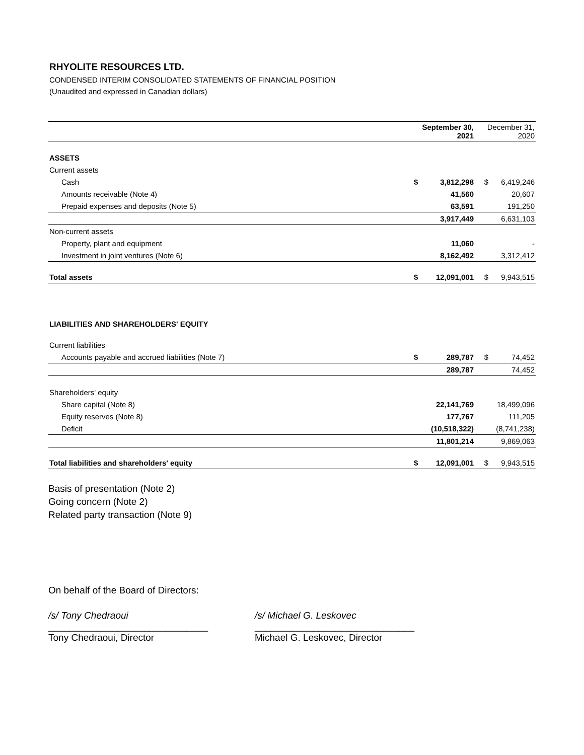RHYOLITE RESOURCES LTD.
CONDENSED INTERIM CONSOLIDATED STATEMENTS OF FINANCIAL POSITION
(Unaudited and expressed in Canadian dollars)
| | September 30, 2021 | | December 31, 2020 | |
| --- | --- | --- | --- | --- |
| ASSETS | | | | |
| Current assets | | | | |
| Cash | $ | 3,812,298 | $ | 6,419,246 |
| Amounts receivable (Note 4) | | 41,560 | | 20,607 |
| Prepaid expenses and deposits (Note 5) | | 63,591 | | 191,250 |
| | | 3,917,449 | | 6,631,103 |
| Non-current assets | | | | |
| Property, plant and equipment | | 11,060 | | - |
| Investment in joint ventures (Note 6) | | 8,162,492 | | 3,312,412 |
| Total assets | $ | 12,091,001 | $ | 9,943,515 |
| LIABILITIES AND SHAREHOLDERS' EQUITY | | | | |
| Current liabilities | | | | |
| Accounts payable and accrued liabilities (Note 7) | $ | 289,787 | $ | 74,452 |
| | | 289,787 | | 74,452 |
| Shareholders' equity | | | | |
| Share capital (Note 8) | | 22,141,769 | | 18,499,096 |
| Equity reserves (Note 8) | | 177,767 | | 111,205 |
| Deficit | | (10,518,322) | | (8,741,238) |
| | | 11,801,214 | | 9,869,063 |
| Total liabilities and shareholders' equity | $ | 12,091,001 | $ | 9,943,515 |
Basis of presentation (Note 2)
Going concern (Note 2)
Related party transaction (Note 9)
On behalf of the Board of Directors:
/s/ Tony Chedraoui
______________________________
Tony Chedraoui, Director
/s/ Michael G. Leskovec
______________________________
Michael G. Leskovec, Director